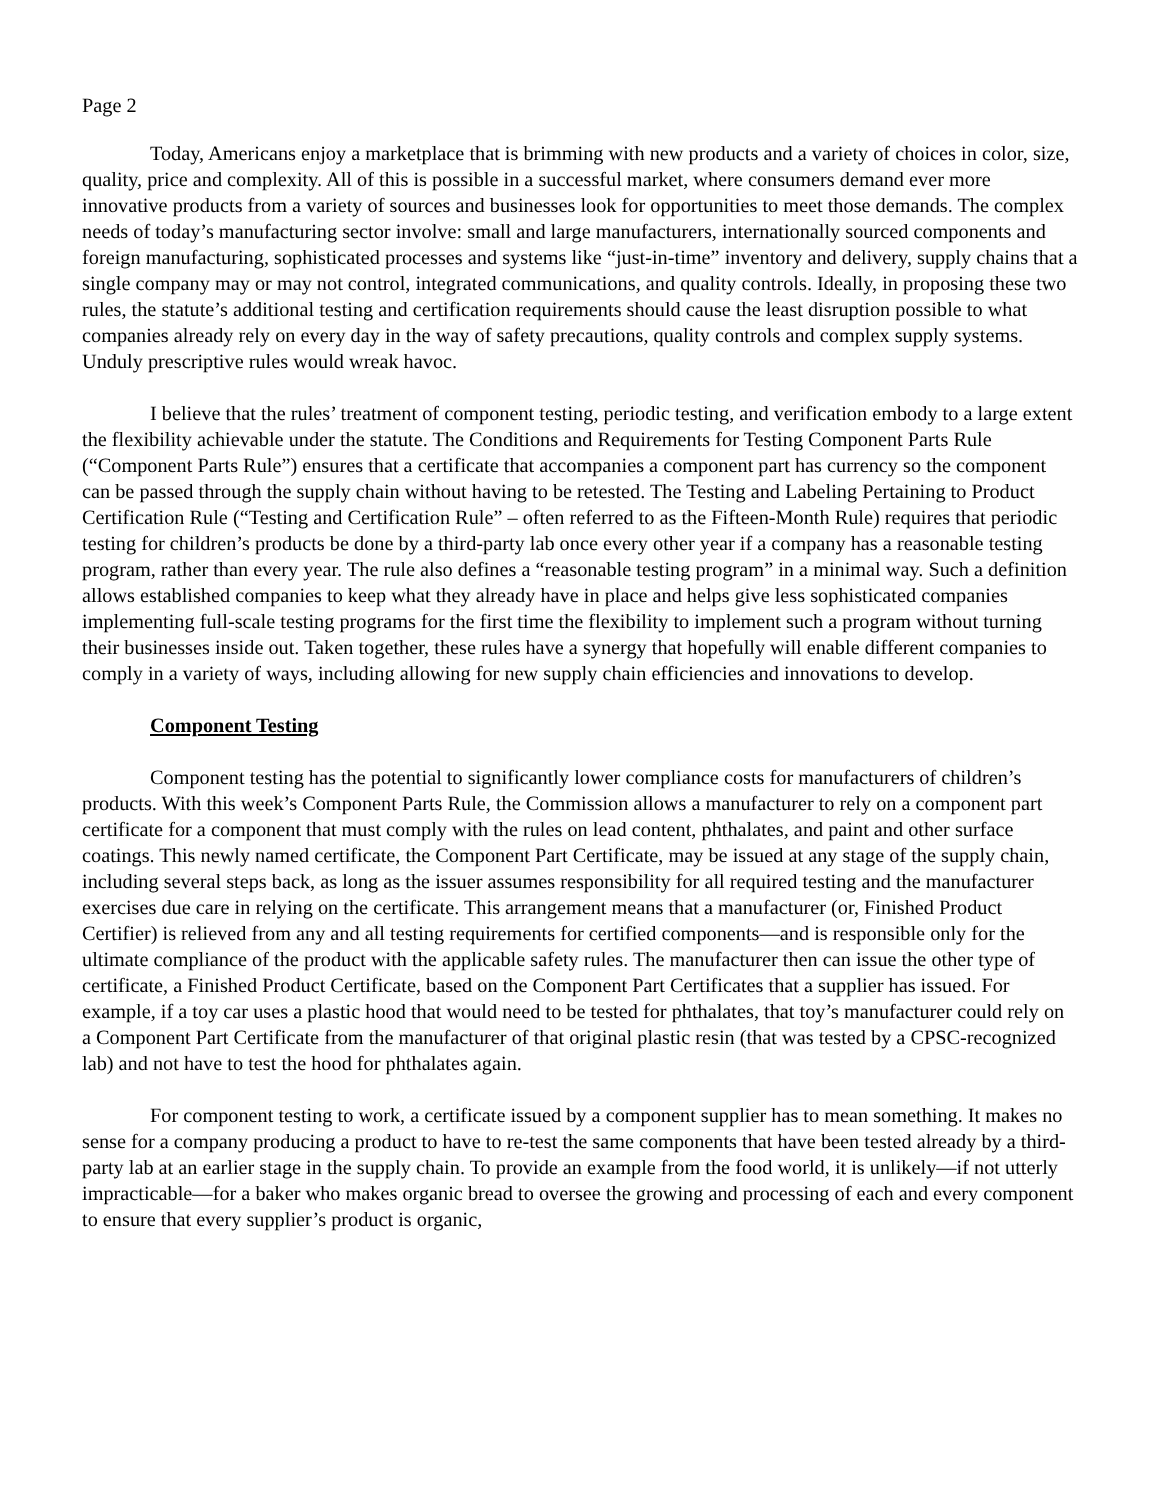Page 2
Today, Americans enjoy a marketplace that is brimming with new products and a variety of choices in color, size, quality, price and complexity. All of this is possible in a successful market, where consumers demand ever more innovative products from a variety of sources and businesses look for opportunities to meet those demands. The complex needs of today’s manufacturing sector involve: small and large manufacturers, internationally sourced components and foreign manufacturing, sophisticated processes and systems like “just-in-time” inventory and delivery, supply chains that a single company may or may not control, integrated communications, and quality controls. Ideally, in proposing these two rules, the statute’s additional testing and certification requirements should cause the least disruption possible to what companies already rely on every day in the way of safety precautions, quality controls and complex supply systems. Unduly prescriptive rules would wreak havoc.
I believe that the rules’ treatment of component testing, periodic testing, and verification embody to a large extent the flexibility achievable under the statute. The Conditions and Requirements for Testing Component Parts Rule (“Component Parts Rule”) ensures that a certificate that accompanies a component part has currency so the component can be passed through the supply chain without having to be retested. The Testing and Labeling Pertaining to Product Certification Rule (“Testing and Certification Rule” – often referred to as the Fifteen-Month Rule) requires that periodic testing for children’s products be done by a third-party lab once every other year if a company has a reasonable testing program, rather than every year. The rule also defines a “reasonable testing program” in a minimal way. Such a definition allows established companies to keep what they already have in place and helps give less sophisticated companies implementing full-scale testing programs for the first time the flexibility to implement such a program without turning their businesses inside out. Taken together, these rules have a synergy that hopefully will enable different companies to comply in a variety of ways, including allowing for new supply chain efficiencies and innovations to develop.
Component Testing
Component testing has the potential to significantly lower compliance costs for manufacturers of children’s products. With this week’s Component Parts Rule, the Commission allows a manufacturer to rely on a component part certificate for a component that must comply with the rules on lead content, phthalates, and paint and other surface coatings. This newly named certificate, the Component Part Certificate, may be issued at any stage of the supply chain, including several steps back, as long as the issuer assumes responsibility for all required testing and the manufacturer exercises due care in relying on the certificate. This arrangement means that a manufacturer (or, Finished Product Certifier) is relieved from any and all testing requirements for certified components—and is responsible only for the ultimate compliance of the product with the applicable safety rules. The manufacturer then can issue the other type of certificate, a Finished Product Certificate, based on the Component Part Certificates that a supplier has issued. For example, if a toy car uses a plastic hood that would need to be tested for phthalates, that toy’s manufacturer could rely on a Component Part Certificate from the manufacturer of that original plastic resin (that was tested by a CPSC-recognized lab) and not have to test the hood for phthalates again.
For component testing to work, a certificate issued by a component supplier has to mean something. It makes no sense for a company producing a product to have to re-test the same components that have been tested already by a third-party lab at an earlier stage in the supply chain. To provide an example from the food world, it is unlikely—if not utterly impracticable—for a baker who makes organic bread to oversee the growing and processing of each and every component to ensure that every supplier’s product is organic,